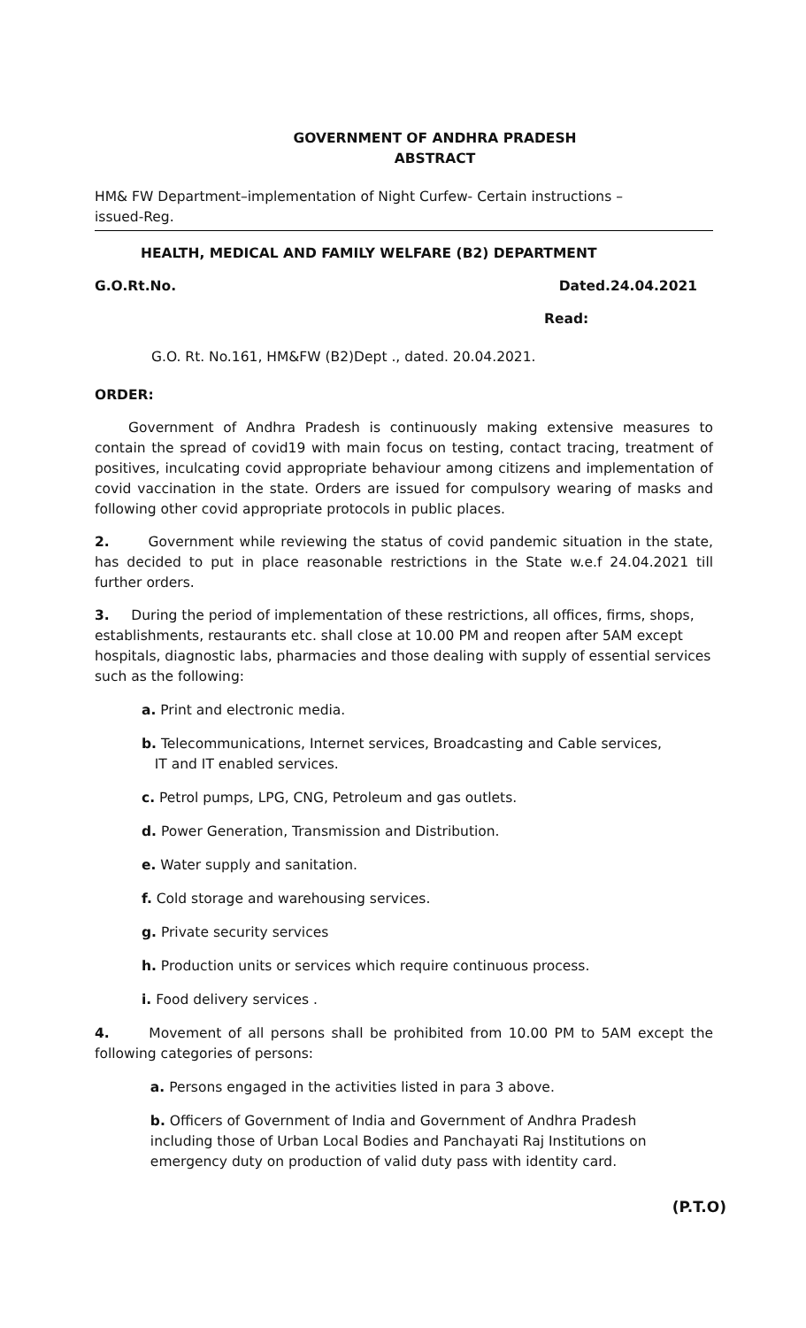GOVERNMENT OF ANDHRA PRADESH
ABSTRACT
HM& FW Department–implementation of Night Curfew- Certain instructions –
issued-Reg.
HEALTH, MEDICAL AND FAMILY WELFARE (B2) DEPARTMENT
G.O.Rt.No. Dated.24.04.2021
Read:
G.O. Rt. No.161, HM&FW (B2)Dept ., dated. 20.04.2021.
ORDER:
Government of Andhra Pradesh is continuously making extensive measures to contain the spread of covid19 with main focus on testing, contact tracing, treatment of positives, inculcating covid appropriate behaviour among citizens and implementation of covid vaccination in the state. Orders are issued for compulsory wearing of masks and following other covid appropriate protocols in public places.
2. Government while reviewing the status of covid pandemic situation in the state, has decided to put in place reasonable restrictions in the State w.e.f 24.04.2021 till further orders.
3. During the period of implementation of these restrictions, all offices, firms, shops, establishments, restaurants etc. shall close at 10.00 PM and reopen after 5AM except hospitals, diagnostic labs, pharmacies and those dealing with supply of essential services such as the following:
a. Print and electronic media.
b. Telecommunications, Internet services, Broadcasting and Cable services,
IT and IT enabled services.
c. Petrol pumps, LPG, CNG, Petroleum and gas outlets.
d. Power Generation, Transmission and Distribution.
e. Water supply and sanitation.
f. Cold storage and warehousing services.
g. Private security services
h. Production units or services which require continuous process.
i. Food delivery services .
4. Movement of all persons shall be prohibited from 10.00 PM to 5AM except the following categories of persons:
a. Persons engaged in the activities listed in para 3 above.
b. Officers of Government of India and Government of Andhra Pradesh
including those of Urban Local Bodies and Panchayati Raj Institutions on
emergency duty on production of valid duty pass with identity card.
(P.T.O)